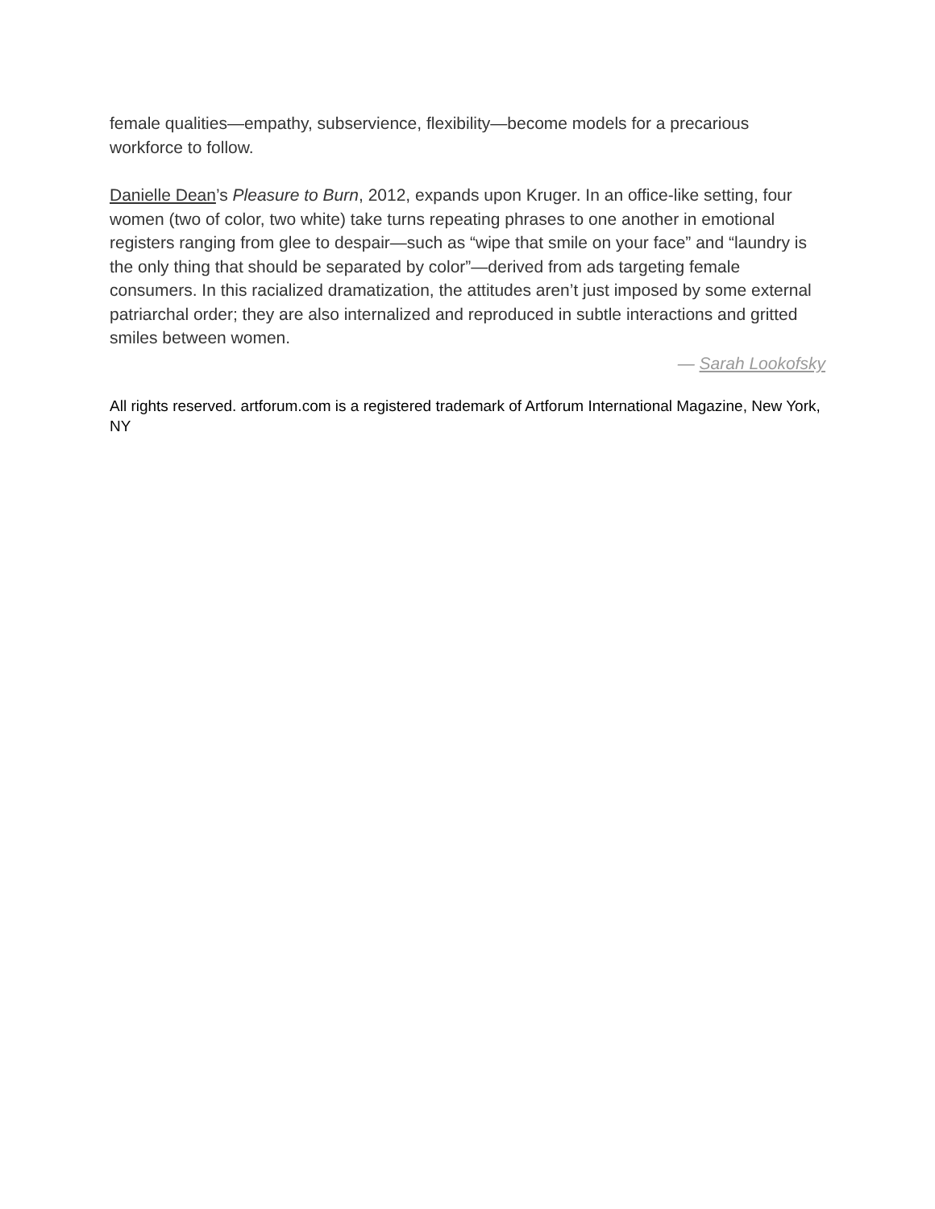female qualities—empathy, subservience, flexibility—become models for a precarious workforce to follow.
Danielle Dean’s Pleasure to Burn, 2012, expands upon Kruger. In an office-like setting, four women (two of color, two white) take turns repeating phrases to one another in emotional registers ranging from glee to despair—such as “wipe that smile on your face” and “laundry is the only thing that should be separated by color”—derived from ads targeting female consumers. In this racialized dramatization, the attitudes aren’t just imposed by some external patriarchal order; they are also internalized and reproduced in subtle interactions and gritted smiles between women.
— Sarah Lookofsky
All rights reserved. artforum.com is a registered trademark of Artforum International Magazine, New York, NY